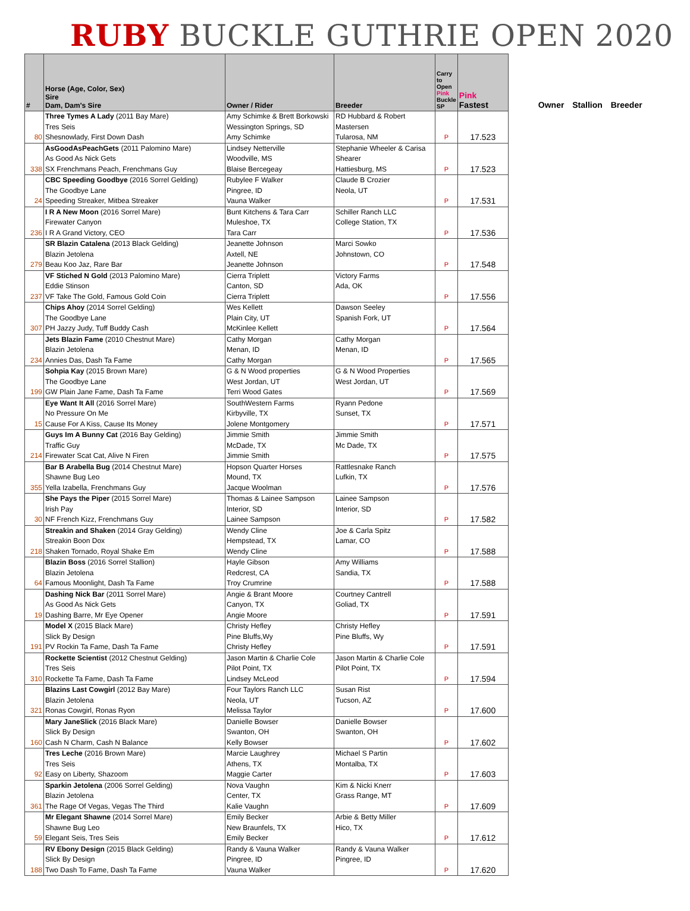RUBY BUCKLE GUTHRIE OPEN 2020
| # | Horse (Age, Color, Sex) Sire Dam, Dam's Sire | Owner / Rider | Breeder | Carry to Open Pink Buckle SP | Pink Fastest |
| --- | --- | --- | --- | --- | --- |
| 80 | Three Tymes A Lady (2011 Bay Mare) Tres Seis Shesnowlady, First Down Dash | Amy Schimke & Brett Borkowski Wessington Springs, SD Amy Schimke | RD Hubbard & Robert Mastersen Tularosa, NM | P | 17.523 |
| 338 | AsGoodAsPeachGets (2011 Palomino Mare) As Good As Nick Gets SX Frenchmans Peach, Frenchmans Guy | Lindsey Netterville Woodville, MS Blaise Bercegeay | Stephanie Wheeler & Carisa Shearer Hattiesburg, MS | P | 17.523 |
| 24 | CBC Speeding Goodbye (2016 Sorrel Gelding) The Goodbye Lane Speeding Streaker, Mitbea Streaker | Rubylee F Walker Pingree, ID Vauna Walker | Claude B Crozier Neola, UT | P | 17.531 |
| 236 | I R A New Moon (2016 Sorrel Mare) Firewater Canyon I R A Grand Victory, CEO | Bunt Kitchens & Tara Carr Muleshoe, TX Tara Carr | Schiller Ranch LLC College Station, TX | P | 17.536 |
| 279 | SR Blazin Catalena (2013 Black Gelding) Blazin Jetolena Beau Koo Jaz, Rare Bar | Jeanette Johnson Axtell, NE Jeanette Johnson | Marci Sowko Johnstown, CO | P | 17.548 |
| 237 | VF Stiched N Gold (2013 Palomino Mare) Eddie Stinson VF Take The Gold, Famous Gold Coin | Cierra Triplett Canton, SD Cierra Triplett | Victory Farms Ada, OK | P | 17.556 |
| 307 | Chips Ahoy (2014 Sorrel Gelding) The Goodbye Lane PH Jazzy Judy, Tuff Buddy Cash | Wes Kellett Plain City, UT McKinlee Kellett | Dawson Seeley Spanish Fork, UT | P | 17.564 |
| 234 | Jets Blazin Fame (2010 Chestnut Mare) Blazin Jetolena Annies Das, Dash Ta Fame | Cathy Morgan Menan, ID Cathy Morgan | Cathy Morgan Menan, ID | P | 17.565 |
| 199 | Sohpia Kay (2015 Brown Mare) The Goodbye Lane GW Plain Jane Fame, Dash Ta Fame | G & N Wood properties West Jordan, UT Terri Wood Gates | G & N Wood Properties West Jordan, UT | P | 17.569 |
| 15 | Eye Want It All (2016 Sorrel Mare) No Pressure On Me Cause For A Kiss, Cause Its Money | SouthWestern Farms Kirbyville, TX Jolene Montgomery | Ryann Pedone Sunset, TX | P | 17.571 |
| 214 | Guys Im A Bunny Cat (2016 Bay Gelding) Traffic Guy Firewater Scat Cat, Alive N Firen | Jimmie Smith McDade, TX Jimmie Smith | Jimmie Smith Mc Dade, TX | P | 17.575 |
| 355 | Bar B Arabella Bug (2014 Chestnut Mare) Shawne Bug Leo Yella Izabella, Frenchmans Guy | Hopson Quarter Horses Mound, TX Jacque Woolman | Rattlesnake Ranch Lufkin, TX | P | 17.576 |
| 30 | She Pays the Piper (2015 Sorrel Mare) Irish Pay NF French Kizz, Frenchmans Guy | Thomas & Lainee Sampson Interior, SD Lainee Sampson | Lainee Sampson Interior, SD | P | 17.582 |
| 218 | Streakin and Shaken (2014 Gray Gelding) Streakin Boon Dox Shaken Tornado, Royal Shake Em | Wendy Cline Hempstead, TX Wendy Cline | Joe & Carla Spitz Lamar, CO | P | 17.588 |
| 64 | Blazin Boss (2016 Sorrel Stallion) Blazin Jetolena Famous Moonlight, Dash Ta Fame | Hayle Gibson Redcrest, CA Troy Crumrine | Amy Williams Sandia, TX | P | 17.588 |
| 19 | Dashing Nick Bar (2011 Sorrel Mare) As Good As Nick Gets Dashing Barre, Mr Eye Opener | Angie & Brant Moore Canyon, TX Angie Moore | Courtney Cantrell Goliad, TX | P | 17.591 |
| 191 | Model X (2015 Black Mare) Slick By Design PV Rockin Ta Fame, Dash Ta Fame | Christy Hefley Pine Bluffs,Wy Christy Hefley | Christy Hefley Pine Bluffs, Wy | P | 17.591 |
| 310 | Rockette Scientist (2012 Chestnut Gelding) Tres Seis Rockette Ta Fame, Dash Ta Fame | Jason Martin & Charlie Cole Pilot Point, TX Lindsey McLeod | Jason Martin & Charlie Cole Pilot Point, TX | P | 17.594 |
| 321 | Blazins Last Cowgirl (2012 Bay Mare) Blazin Jetolena Ronas Cowgirl, Ronas Ryon | Four Taylors Ranch LLC Neola, UT Melissa Taylor | Susan Rist Tucson, AZ | P | 17.600 |
| 160 | Mary JaneSlick (2016 Black Mare) Slick By Design Cash N Charm, Cash N Balance | Danielle Bowser Swanton, OH Kelly Bowser | Danielle Bowser Swanton, OH | P | 17.602 |
| 92 | Tres Leche (2016 Brown Mare) Tres Seis Easy on Liberty, Shazoom | Marcie Laughrey Athens, TX Maggie Carter | Michael S Partin Montalba, TX | P | 17.603 |
| 361 | Sparkin Jetolena (2006 Sorrel Gelding) Blazin Jetolena The Rage Of Vegas, Vegas The Third | Nova Vaughn Center, TX Kalie Vaughn | Kim & Nicki Knerr Grass Range, MT | P | 17.609 |
| 59 | Mr Elegant Shawne (2014 Sorrel Mare) Shawne Bug Leo Elegant Seis, Tres Seis | Emily Becker New Braunfels, TX Emily Becker | Arbie & Betty Miller Hico, TX | P | 17.612 |
| 188 | RV Ebony Design (2015 Black Gelding) Slick By Design Two Dash To Fame, Dash Ta Fame | Randy & Vauna Walker Pingree, ID Vauna Walker | Randy & Vauna Walker Pingree, ID | P | 17.620 |
Owner Stallion Breeder